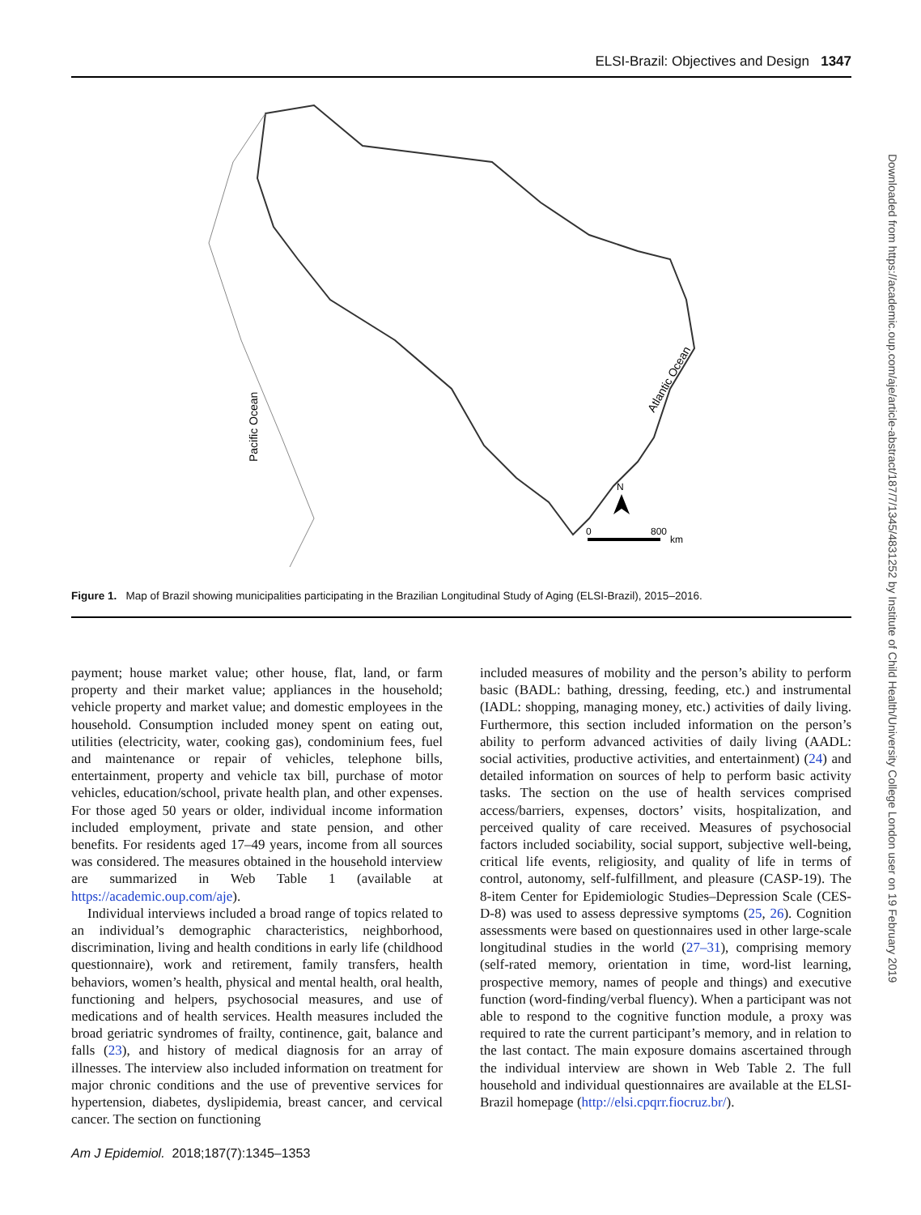ELSI-Brazil: Objectives and Design 1347
Pacific Ocean
Atlantic Ocean
N
0
800
km
Figure 1. Map of Brazil showing municipalities participating in the Brazilian Longitudinal Study of Aging (ELSI-Brazil), 2015–2016.
payment; house market value; other house, flat, land, or farm property and their market value; appliances in the household; vehicle property and market value; and domestic employees in the household. Consumption included money spent on eating out, utilities (electricity, water, cooking gas), condominium fees, fuel and maintenance or repair of vehicles, telephone bills, entertainment, property and vehicle tax bill, purchase of motor vehicles, education/school, private health plan, and other expenses. For those aged 50 years or older, individual income information included employment, private and state pension, and other benefits. For residents aged 17–49 years, income from all sources was considered. The measures obtained in the household interview are summarized in Web Table 1 (available at https://academic.oup.com/aje).
Individual interviews included a broad range of topics related to an individual’s demographic characteristics, neighborhood, discrimination, living and health conditions in early life (childhood questionnaire), work and retirement, family transfers, health behaviors, women’s health, physical and mental health, oral health, functioning and helpers, psychosocial measures, and use of medications and of health services. Health measures included the broad geriatric syndromes of frailty, continence, gait, balance and falls (23), and history of medical diagnosis for an array of illnesses. The interview also included information on treatment for major chronic conditions and the use of preventive services for hypertension, diabetes, dyslipidemia, breast cancer, and cervical cancer. The section on functioning
included measures of mobility and the person’s ability to perform basic (BADL: bathing, dressing, feeding, etc.) and instrumental (IADL: shopping, managing money, etc.) activities of daily living. Furthermore, this section included information on the person’s ability to perform advanced activities of daily living (AADL: social activities, productive activities, and entertainment) (24) and detailed information on sources of help to perform basic activity tasks. The section on the use of health services comprised access/barriers, expenses, doctors’ visits, hospitalization, and perceived quality of care received. Measures of psychosocial factors included sociability, social support, subjective well-being, critical life events, religiosity, and quality of life in terms of control, autonomy, self-fulfillment, and pleasure (CASP-19). The 8-item Center for Epidemiologic Studies–Depression Scale (CES-D-8) was used to assess depressive symptoms (25, 26). Cognition assessments were based on questionnaires used in other large-scale longitudinal studies in the world (27–31), comprising memory (self-rated memory, orientation in time, word-list learning, prospective memory, names of people and things) and executive function (word-finding/verbal fluency). When a participant was not able to respond to the cognitive function module, a proxy was required to rate the current participant’s memory, and in relation to the last contact. The main exposure domains ascertained through the individual interview are shown in Web Table 2. The full household and individual questionnaires are available at the ELSI-Brazil homepage (http://elsi.cpqrr.fiocruz.br/).
Am J Epidemiol. 2018;187(7):1345–1353
Downloaded from https://academic.oup.com/aje/article-abstract/187/7/1345/4831252 by Institute of Child Health/University College London user on 19 February 2019